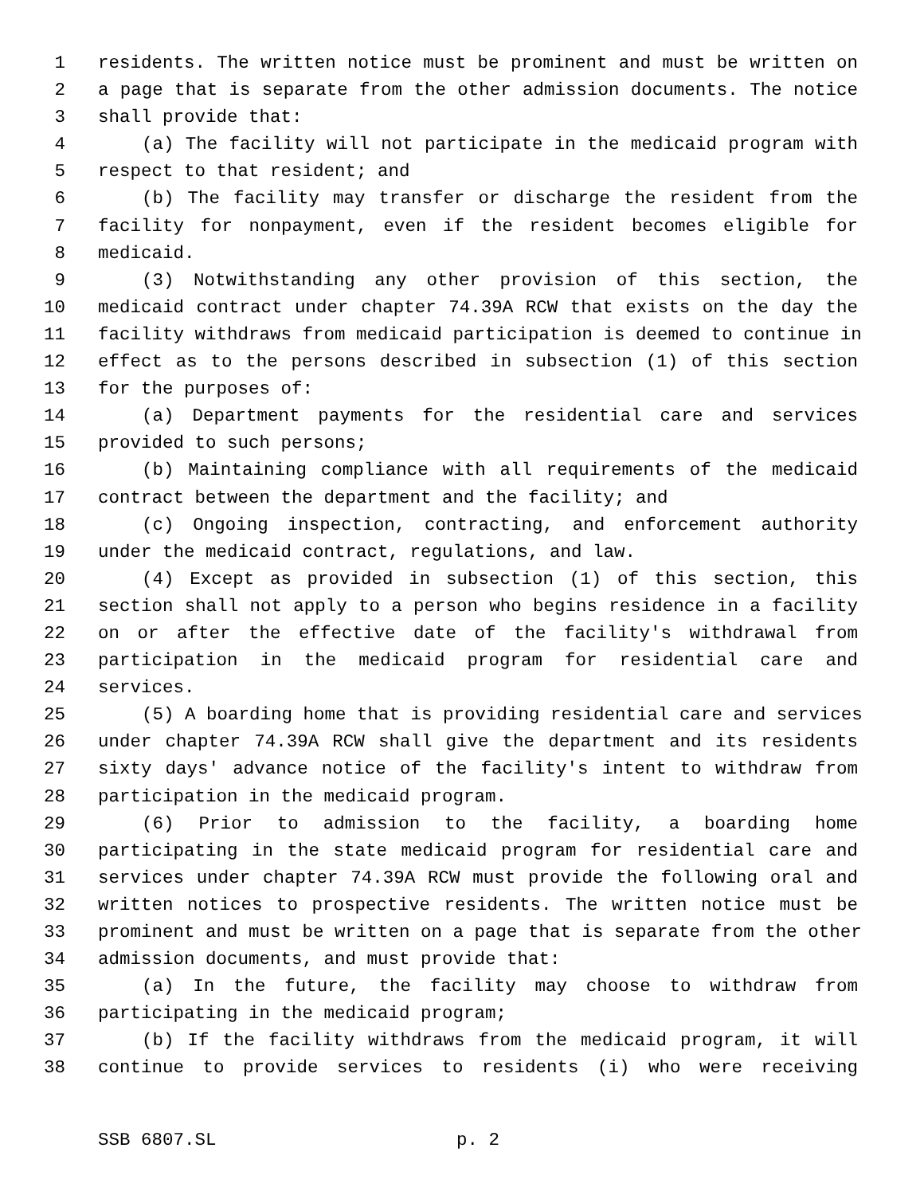1 residents. The written notice must be prominent and must be written on
2 a page that is separate from the other admission documents. The notice
3 shall provide that:
4 (a) The facility will not participate in the medicaid program with
5 respect to that resident; and
6 (b) The facility may transfer or discharge the resident from the
7 facility for nonpayment, even if the resident becomes eligible for
8 medicaid.
9 (3) Notwithstanding any other provision of this section, the
10 medicaid contract under chapter 74.39A RCW that exists on the day the
11 facility withdraws from medicaid participation is deemed to continue in
12 effect as to the persons described in subsection (1) of this section
13 for the purposes of:
14 (a) Department payments for the residential care and services
15 provided to such persons;
16 (b) Maintaining compliance with all requirements of the medicaid
17 contract between the department and the facility; and
18 (c) Ongoing inspection, contracting, and enforcement authority
19 under the medicaid contract, regulations, and law.
20 (4) Except as provided in subsection (1) of this section, this
21 section shall not apply to a person who begins residence in a facility
22 on or after the effective date of the facility's withdrawal from
23 participation in the medicaid program for residential care and
24 services.
25 (5) A boarding home that is providing residential care and services
26 under chapter 74.39A RCW shall give the department and its residents
27 sixty days' advance notice of the facility's intent to withdraw from
28 participation in the medicaid program.
29 (6) Prior to admission to the facility, a boarding home
30 participating in the state medicaid program for residential care and
31 services under chapter 74.39A RCW must provide the following oral and
32 written notices to prospective residents. The written notice must be
33 prominent and must be written on a page that is separate from the other
34 admission documents, and must provide that:
35 (a) In the future, the facility may choose to withdraw from
36 participating in the medicaid program;
37 (b) If the facility withdraws from the medicaid program, it will
38 continue to provide services to residents (i) who were receiving
SSB 6807.SL p. 2